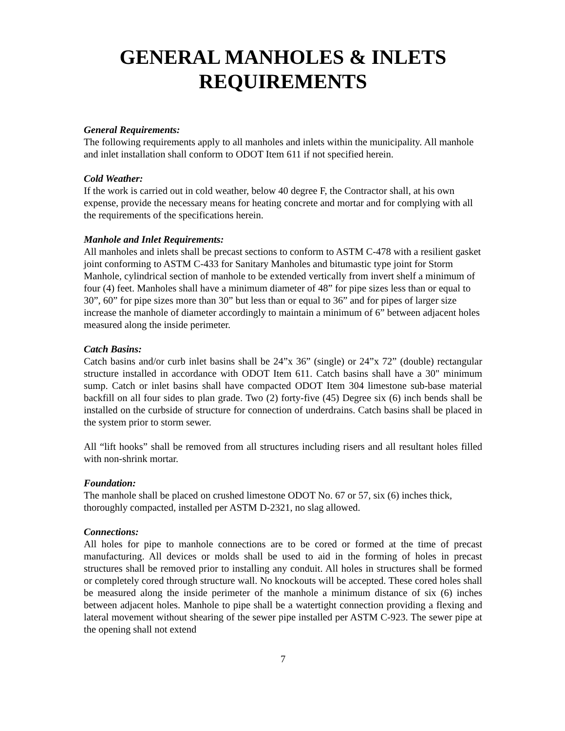GENERAL MANHOLES & INLETS
REQUIREMENTS
General Requirements:
The following requirements apply to all manholes and inlets within the municipality. All manhole and inlet installation shall conform to ODOT Item 611 if not specified herein.
Cold Weather:
If the work is carried out in cold weather, below 40 degree F, the Contractor shall, at his own expense, provide the necessary means for heating concrete and mortar and for complying with all the requirements of the specifications herein.
Manhole and Inlet Requirements:
All manholes and inlets shall be precast sections to conform to ASTM C-478 with a resilient gasket joint conforming to ASTM C-433 for Sanitary Manholes and bitumastic type joint for Storm Manhole, cylindrical section of manhole to be extended vertically from invert shelf a minimum of four (4) feet. Manholes shall have a minimum diameter of 48” for pipe sizes less than or equal to 30”, 60” for pipe sizes more than 30” but less than or equal to 36” and for pipes of larger size increase the manhole of diameter accordingly to maintain a minimum of 6” between adjacent holes measured along the inside perimeter.
Catch Basins:
Catch basins and/or curb inlet basins shall be 24”x 36” (single) or 24”x 72” (double) rectangular structure installed in accordance with ODOT Item 611. Catch basins shall have a 30" minimum sump. Catch or inlet basins shall have compacted ODOT Item 304 limestone sub-base material backfill on all four sides to plan grade. Two (2) forty-five (45) Degree six (6) inch bends shall be installed on the curbside of structure for connection of underdrains. Catch basins shall be placed in the system prior to storm sewer.
All “lift hooks” shall be removed from all structures including risers and all resultant holes filled with non-shrink mortar.
Foundation:
The manhole shall be placed on crushed limestone ODOT No. 67 or 57, six (6) inches thick, thoroughly compacted, installed per ASTM D-2321, no slag allowed.
Connections:
All holes for pipe to manhole connections are to be cored or formed at the time of precast manufacturing. All devices or molds shall be used to aid in the forming of holes in precast structures shall be removed prior to installing any conduit. All holes in structures shall be formed or completely cored through structure wall. No knockouts will be accepted. These cored holes shall be measured along the inside perimeter of the manhole a minimum distance of six (6) inches between adjacent holes. Manhole to pipe shall be a watertight connection providing a flexing and lateral movement without shearing of the sewer pipe installed per ASTM C-923. The sewer pipe at the opening shall not extend
7